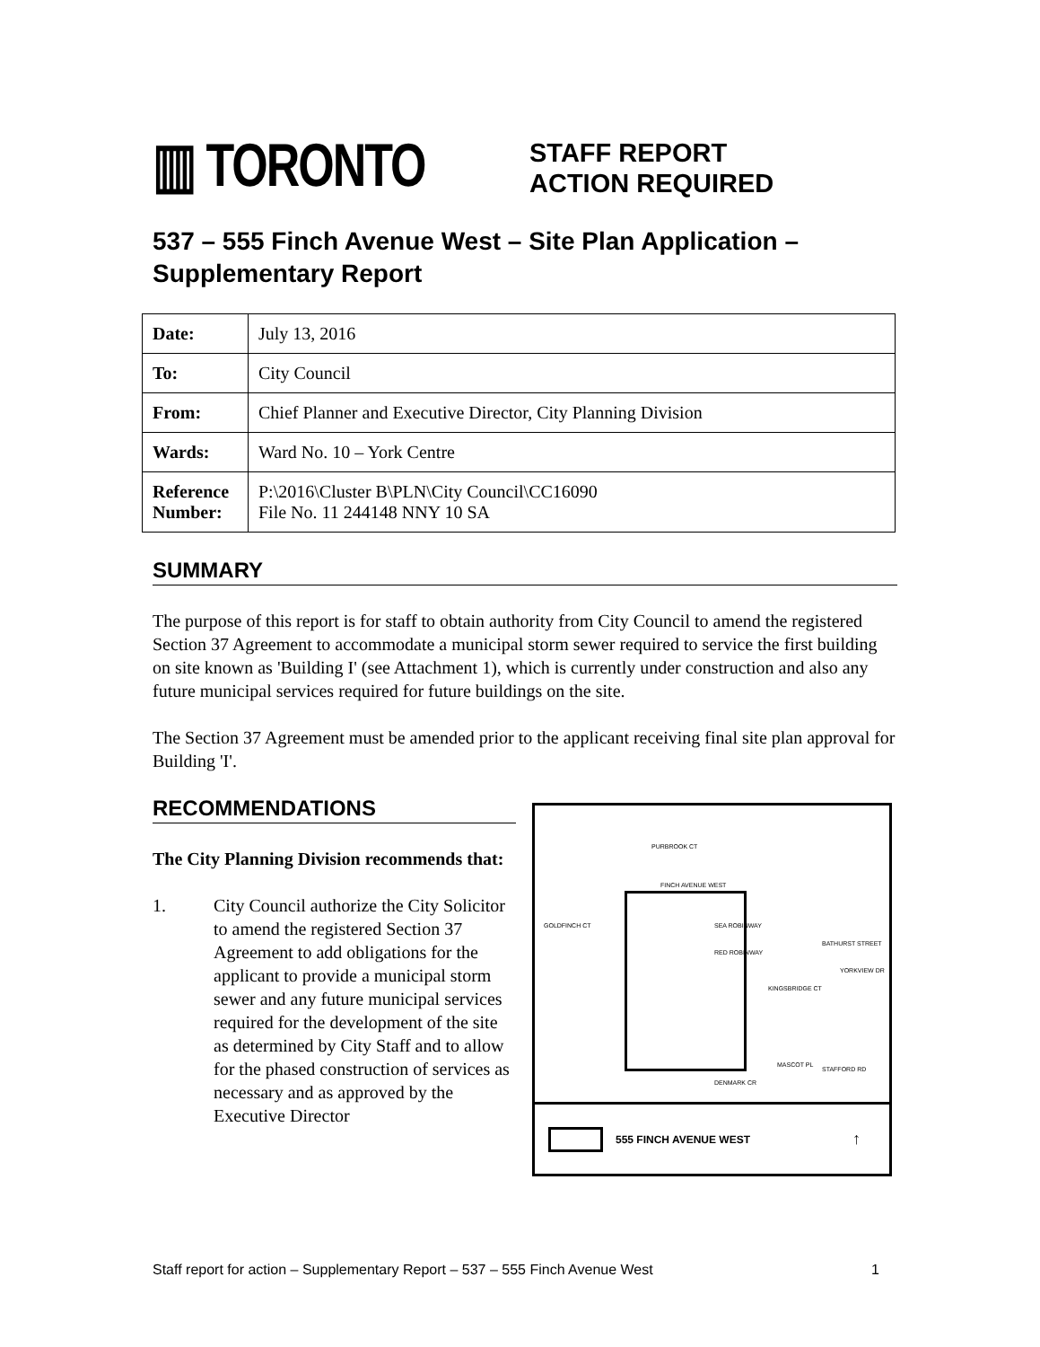▥ TORONTO
STAFF REPORT
ACTION REQUIRED
537 – 555 Finch Avenue West – Site Plan Application – Supplementary Report
| Date: | July 13, 2016 |
| To: | City Council |
| From: | Chief Planner and Executive Director, City Planning Division |
| Wards: | Ward No. 10 – York Centre |
| Reference Number: | P:\2016\Cluster B\PLN\City Council\CC16090 File No. 11 244148 NNY 10 SA |
SUMMARY
The purpose of this report is for staff to obtain authority from City Council to amend the registered Section 37 Agreement to accommodate a municipal storm sewer required to service the first building on site known as 'Building I' (see Attachment 1), which is currently under construction and also any future municipal services required for future buildings on the site.
The Section 37 Agreement must be amended prior to the applicant receiving final site plan approval for Building 'I'.
RECOMMENDATIONS
The City Planning Division recommends that:
1. City Council authorize the City Solicitor to amend the registered Section 37 Agreement to add obligations for the applicant to provide a municipal storm sewer and any future municipal services required for the development of the site as determined by City Staff and to allow for the phased construction of services as necessary and as approved by the Executive Director
PURBROOK CT
FINCH AVENUE WEST
SEA ROBINWAY
RED ROBINWAY
BATHURST STREET
YORKVIEW DR
KINGSBRIDGE CT
MASCOT PL
STAFFORD RD
DENMARK CR
GOLDFINCH CT
555 FINCH AVENUE WEST ↑
Staff report for action – Supplementary Report – 537 – 555 Finch Avenue West 1